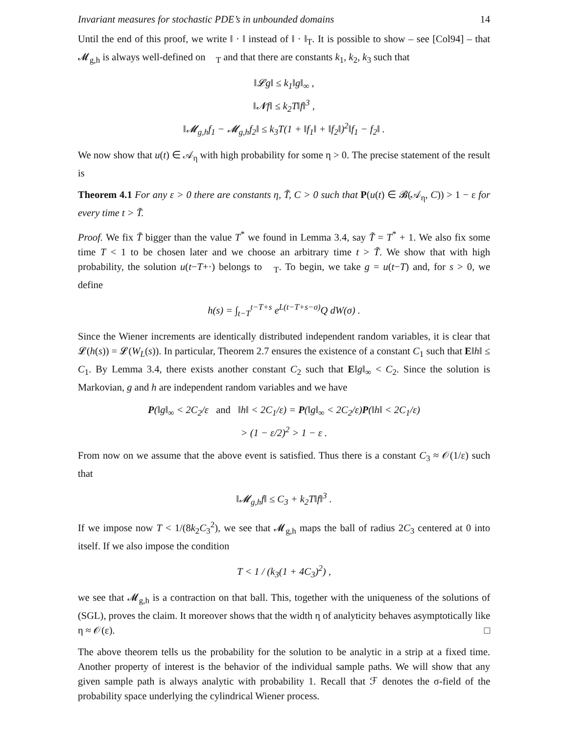Invariant measures for stochastic PDE’s in unbounded domains 14
Until the end of this proof, we write ‖ · ‖ instead of ‖ · ‖<sub>T</sub>. It is possible to show – see [Col94] – that 𝓜<sub>g,h</sub> is always well-defined on 𝒝<sub>T</sub> and that there are constants k<sub>1</sub>, k<sub>2</sub>, k<sub>3</sub> such that
‖𝓛g‖ ≤ k<sub>1</sub>‖g‖<sub>∞</sub> ,
‖𝓝f‖ ≤ k<sub>2</sub>T‖f‖<sup>3</sup> ,
‖𝓜<sub>g,h</sub>f<sub>1</sub> − 𝓜<sub>g,h</sub>f<sub>2</sub>‖ ≤ k<sub>3</sub>T(1 + ‖f<sub>1</sub>‖ + ‖f<sub>2</sub>‖)<sup>2</sup>‖f<sub>1</sub> − f<sub>2</sub>‖ .
We now show that u(t) ∈ 𝒜<sub>η</sub> with high probability for some η > 0. The precise statement of the result is
Theorem 4.1 For any ε > 0 there are constants η, T̃, C > 0 such that P(u(t) ∈ 𝓑(𝒜<sub>η</sub>, C)) > 1 − ε for every time t > T̃.
Proof. We fix T̃ bigger than the value T<sup>*</sup> we found in Lemma 3.4, say T̃ = T<sup>*</sup> + 1. We also fix some time T < 1 to be chosen later and we choose an arbitrary time t > T̃. We show that with high probability, the solution u(t−T+·) belongs to 𝒝<sub>T</sub>. To begin, we take g = u(t−T) and, for s > 0, we define
h(s) = ∫<sub>t−T</sub><sup>t−T+s</sup> e<sup>L(t−T+s−σ)</sup>Q dW(σ) .
Since the Wiener increments are identically distributed independent random variables, it is clear that 𝓛(h(s)) = 𝓛(W<sub>L</sub>(s)). In particular, Theorem 2.7 ensures the existence of a constant C<sub>1</sub> such that E‖h‖ ≤ C<sub>1</sub>. By Lemma 3.4, there exists another constant C<sub>2</sub> such that E‖g‖<sub>∞</sub> < C<sub>2</sub>. Since the solution is Markovian, g and h are independent random variables and we have
P(‖g‖<sub>∞</sub> < 2C<sub>2</sub>/ε and ‖h‖ < 2C<sub>1</sub>/ε) = P(‖g‖<sub>∞</sub> < 2C<sub>2</sub>/ε)P(‖h‖ < 2C<sub>1</sub>/ε)
> (1 − ε/2)<sup>2</sup> > 1 − ε .
From now on we assume that the above event is satisfied. Thus there is a constant C<sub>3</sub> ≈ 𝒪(1/ε) such that
‖𝓜<sub>g,h</sub>f‖ ≤ C<sub>3</sub> + k<sub>2</sub>T‖f‖<sup>3</sup> .
If we impose now T < 1/(8k<sub>2</sub>C<sub>3</sub><sup>2</sup>), we see that 𝓜<sub>g,h</sub> maps the ball of radius 2C<sub>3</sub> centered at 0 into itself. If we also impose the condition
T < 1 / (k<sub>3</sub>(1 + 4C<sub>3</sub>)<sup>2</sup>) ,
we see that 𝓜<sub>g,h</sub> is a contraction on that ball. This, together with the uniqueness of the solutions of (SGL), proves the claim. It moreover shows that the width η of analyticity behaves asymptotically like η ≈ 𝒪(ε). □
The above theorem tells us the probability for the solution to be analytic in a strip at a fixed time. Another property of interest is the behavior of the individual sample paths. We will show that any given sample path is always analytic with probability 1. Recall that ℱ denotes the σ-field of the probability space underlying the cylindrical Wiener process.